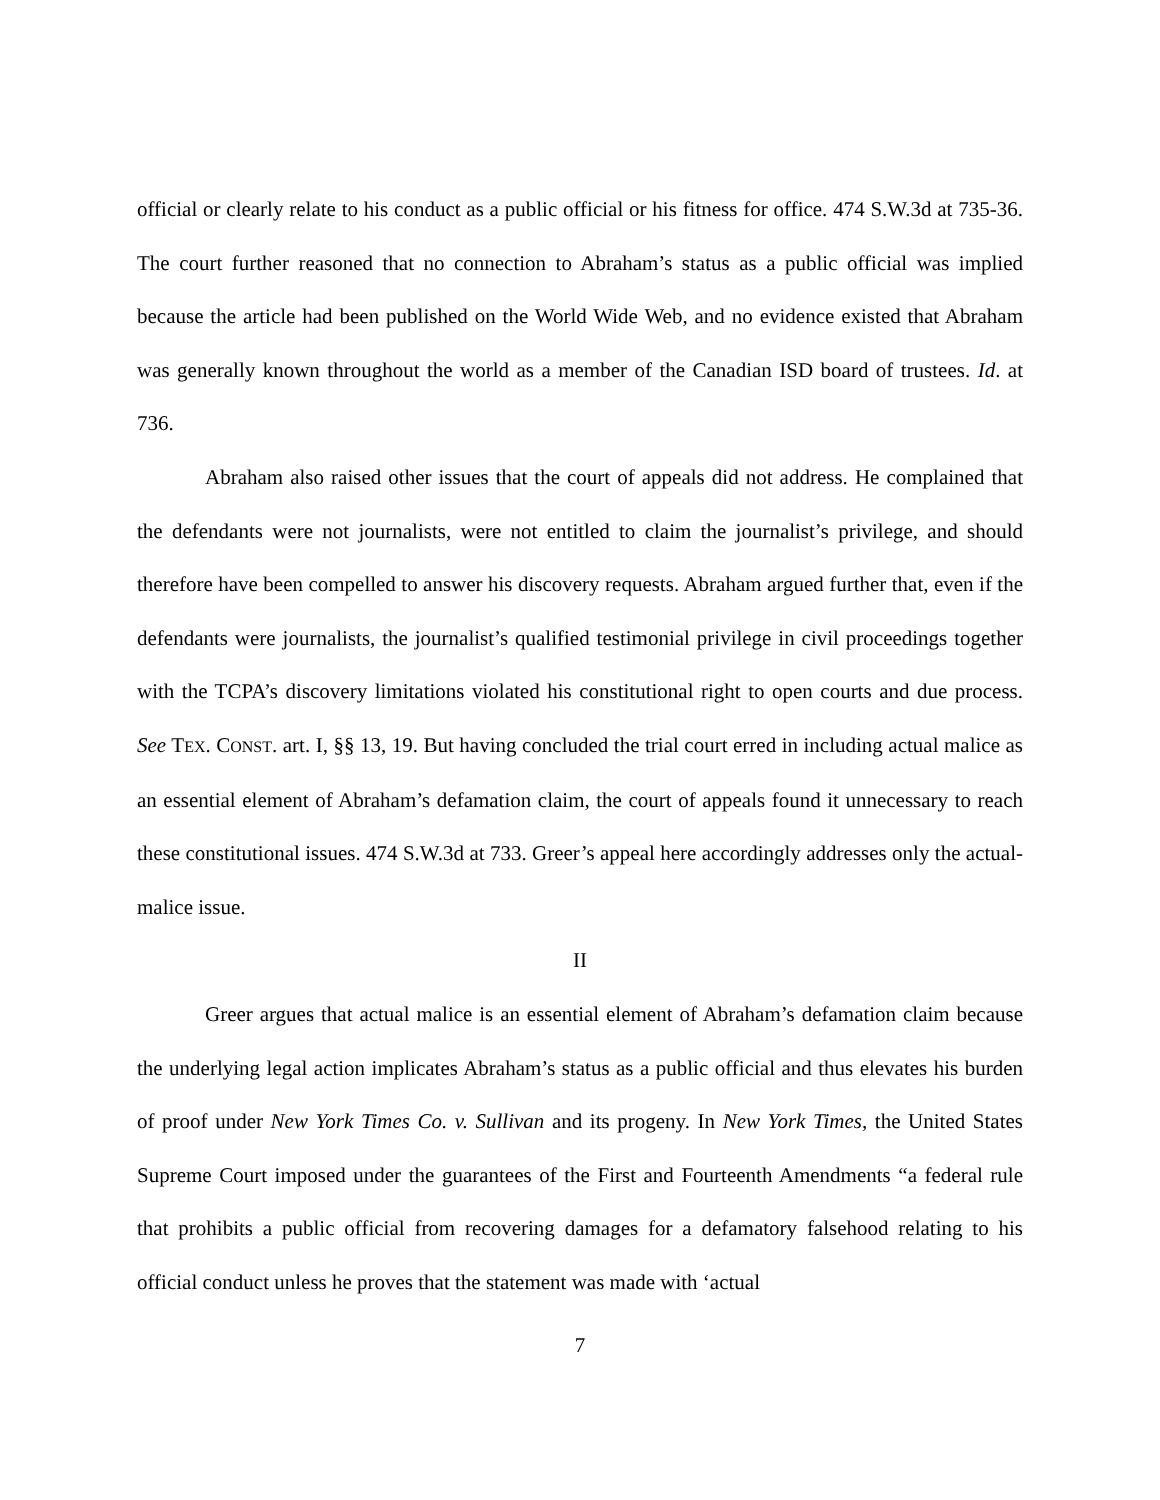official or clearly relate to his conduct as a public official or his fitness for office. 474 S.W.3d at 735-36. The court further reasoned that no connection to Abraham’s status as a public official was implied because the article had been published on the World Wide Web, and no evidence existed that Abraham was generally known throughout the world as a member of the Canadian ISD board of trustees. Id. at 736.
Abraham also raised other issues that the court of appeals did not address. He complained that the defendants were not journalists, were not entitled to claim the journalist’s privilege, and should therefore have been compelled to answer his discovery requests. Abraham argued further that, even if the defendants were journalists, the journalist’s qualified testimonial privilege in civil proceedings together with the TCPA’s discovery limitations violated his constitutional right to open courts and due process. See TEX. CONST. art. I, §§ 13, 19. But having concluded the trial court erred in including actual malice as an essential element of Abraham’s defamation claim, the court of appeals found it unnecessary to reach these constitutional issues. 474 S.W.3d at 733. Greer’s appeal here accordingly addresses only the actual-malice issue.
II
Greer argues that actual malice is an essential element of Abraham’s defamation claim because the underlying legal action implicates Abraham’s status as a public official and thus elevates his burden of proof under New York Times Co. v. Sullivan and its progeny. In New York Times, the United States Supreme Court imposed under the guarantees of the First and Fourteenth Amendments “a federal rule that prohibits a public official from recovering damages for a defamatory falsehood relating to his official conduct unless he proves that the statement was made with ‘actual
7